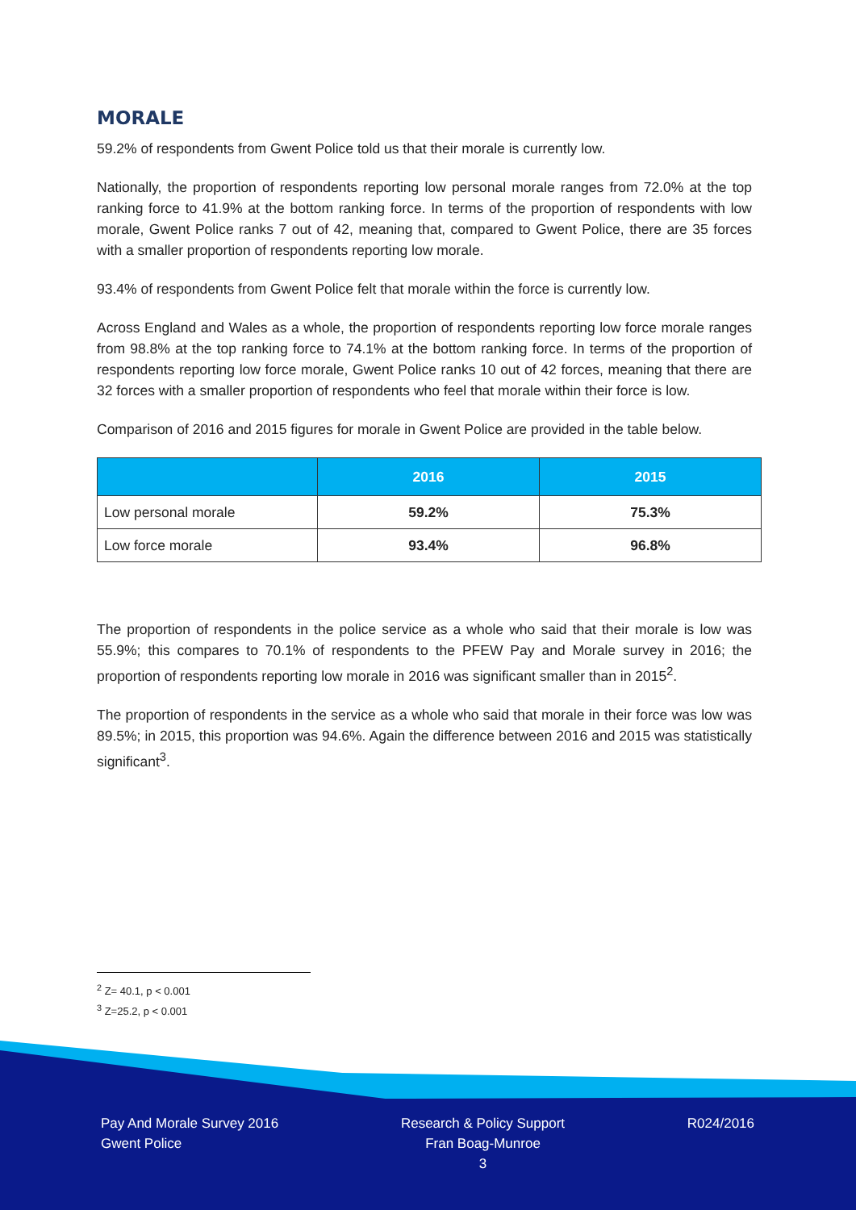MORALE
59.2% of respondents from Gwent Police told us that their morale is currently low.
Nationally, the proportion of respondents reporting low personal morale ranges from 72.0% at the top ranking force to 41.9% at the bottom ranking force. In terms of the proportion of respondents with low morale, Gwent Police ranks 7 out of 42, meaning that, compared to Gwent Police, there are 35 forces with a smaller proportion of respondents reporting low morale.
93.4% of respondents from Gwent Police felt that morale within the force is currently low.
Across England and Wales as a whole, the proportion of respondents reporting low force morale ranges from 98.8% at the top ranking force to 74.1% at the bottom ranking force. In terms of the proportion of respondents reporting low force morale, Gwent Police ranks 10 out of 42 forces, meaning that there are 32 forces with a smaller proportion of respondents who feel that morale within their force is low.
Comparison of 2016 and 2015 figures for morale in Gwent Police are provided in the table below.
| | 2016 | 2015 |
| --- | --- | --- |
| Low personal morale | 59.2% | 75.3% |
| Low force morale | 93.4% | 96.8% |
The proportion of respondents in the police service as a whole who said that their morale is low was 55.9%; this compares to 70.1% of respondents to the PFEW Pay and Morale survey in 2016; the proportion of respondents reporting low morale in 2016 was significant smaller than in 2015<sup>2</sup>.
The proportion of respondents in the service as a whole who said that morale in their force was low was 89.5%; in 2015, this proportion was 94.6%. Again the difference between 2016 and 2015 was statistically significant<sup>3</sup>.
<sup>2</sup> Z= 40.1, p < 0.001
<sup>3</sup> Z=25.2, p < 0.001
Pay And Morale Survey 2016
Gwent Police
Research & Policy Support
Fran Boag-Munroe
3
R024/2016